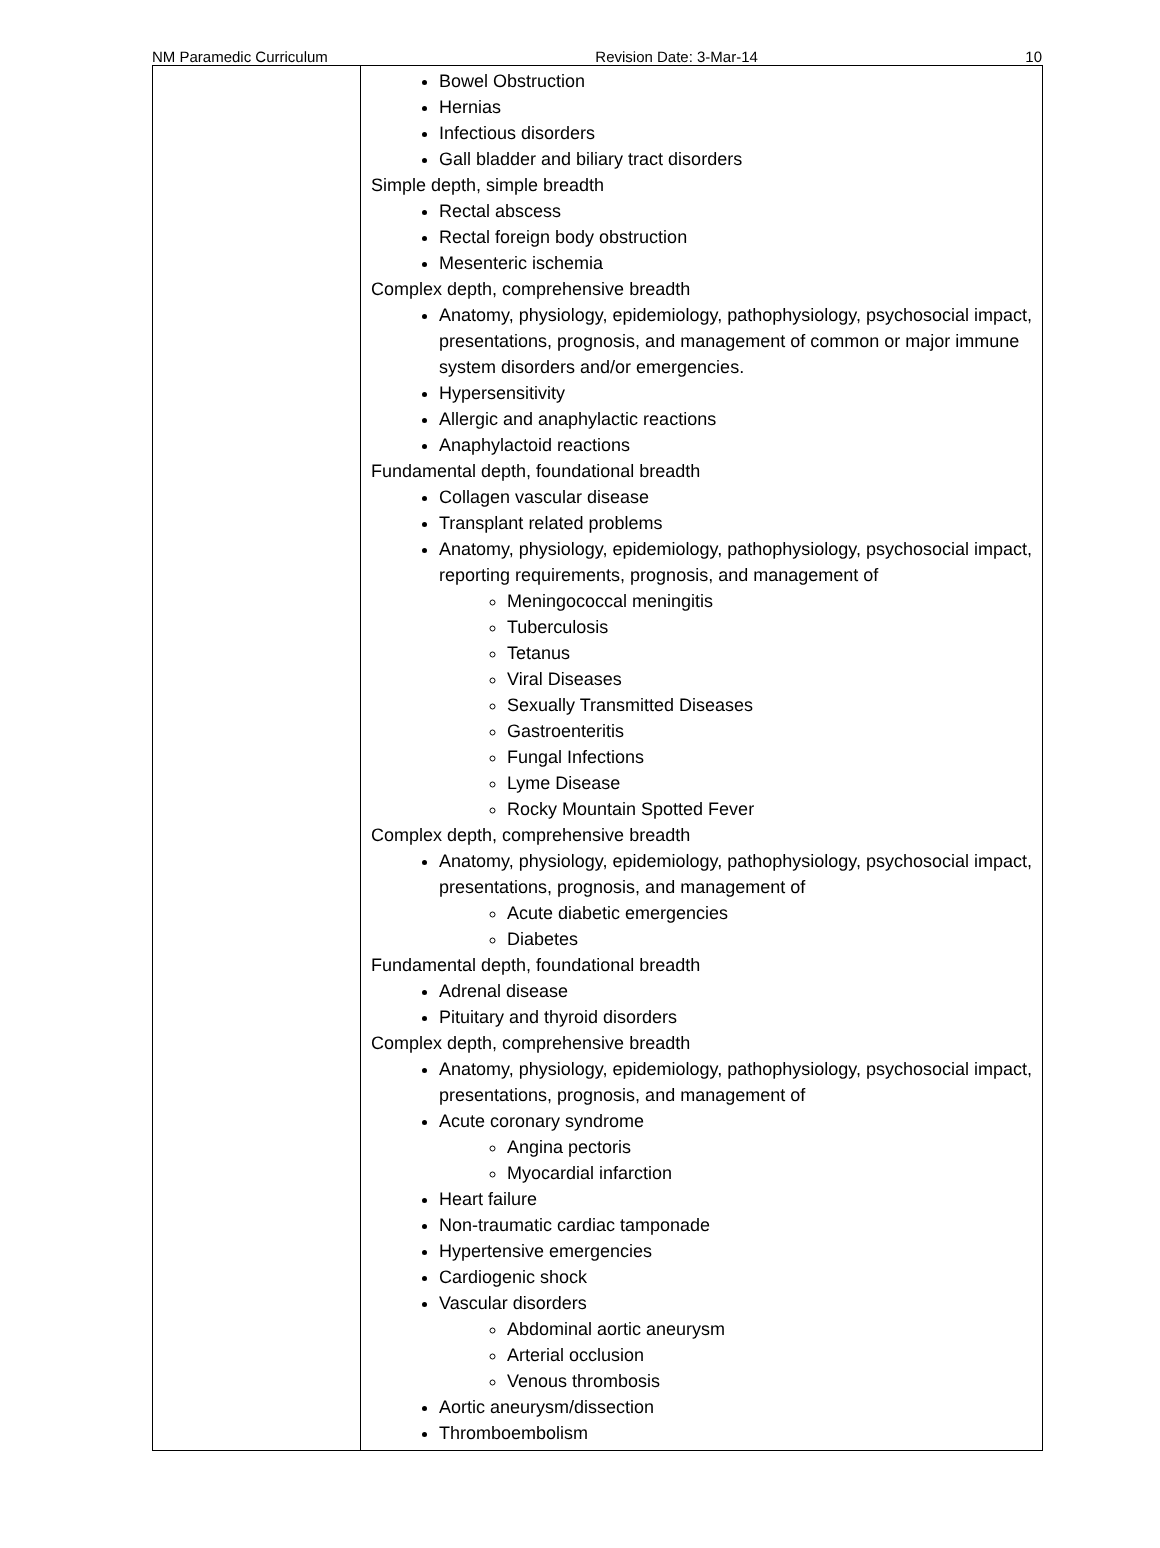NM Paramedic Curriculum Revision Date: 3-Mar-14 10
| | Bowel Obstruction Hernias Infectious disorders Gall bladder and biliary tract disorders Simple depth, simple breadth Rectal abscess Rectal foreign body obstruction Mesenteric ischemia Complex depth, comprehensive breadth Anatomy, physiology, epidemiology, pathophysiology, psychosocial impact, presentations, prognosis, and management of common or major immune system disorders and/or emergencies. Hypersensitivity Allergic and anaphylactic reactions Anaphylactoid reactions Fundamental depth, foundational breadth Collagen vascular disease Transplant related problems Anatomy, physiology, epidemiology, pathophysiology, psychosocial impact, reporting requirements, prognosis, and management of Meningococcal meningitis Tuberculosis Tetanus Viral Diseases Sexually Transmitted Diseases Gastroenteritis Fungal Infections Lyme Disease Rocky Mountain Spotted Fever Complex depth, comprehensive breadth Anatomy, physiology, epidemiology, pathophysiology, psychosocial impact, presentations, prognosis, and management of Acute diabetic emergencies Diabetes Fundamental depth, foundational breadth Adrenal disease Pituitary and thyroid disorders Complex depth, comprehensive breadth Anatomy, physiology, epidemiology, pathophysiology, psychosocial impact, presentations, prognosis, and management of Acute coronary syndrome Angina pectoris Myocardial infarction Heart failure Non-traumatic cardiac tamponade Hypertensive emergencies Cardiogenic shock Vascular disorders Abdominal aortic aneurysm Arterial occlusion Venous thrombosis Aortic aneurysm/dissection Thromboembolism |